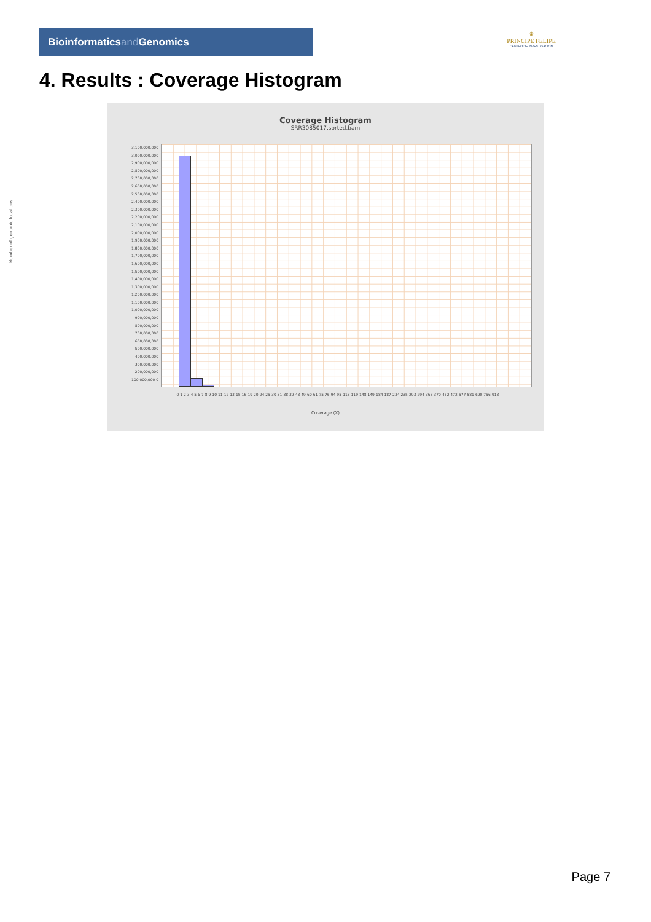Bioinformaticsand Genomics
♛
PRINCIPE FELIPE
CENTRO DE INVESTIGACION
4. Results : Coverage Histogram
Coverage Histogram
SRR3085017.sorted.bam
3,100,000,000 3,000,000,000 2,900,000,000 2,800,000,000 2,700,000,000 2,600,000,000 2,500,000,000 2,400,000,000 2,300,000,000 2,200,000,000 2,100,000,000 2,000,000,000 1,900,000,000 1,800,000,000 1,700,000,000 1,600,000,000 1,500,000,000 1,400,000,000 1,300,000,000 1,200,000,000 1,100,000,000 1,000,000,000 900,000,000 800,000,000 700,000,000 600,000,000 500,000,000 400,000,000 300,000,000 200,000,000 100,000,000 0
Number of genomic locations
0 1 2 3 4 5 6 7-8 9-10 11-12 13-15 16-19 20-24 25-30 31-38 39-48 49-60 61-75 76-94 95-118 119-148 149-184 187-234 235-293 294-368 370-452 472-577 581-690 756-913
Coverage (X)
Page 7